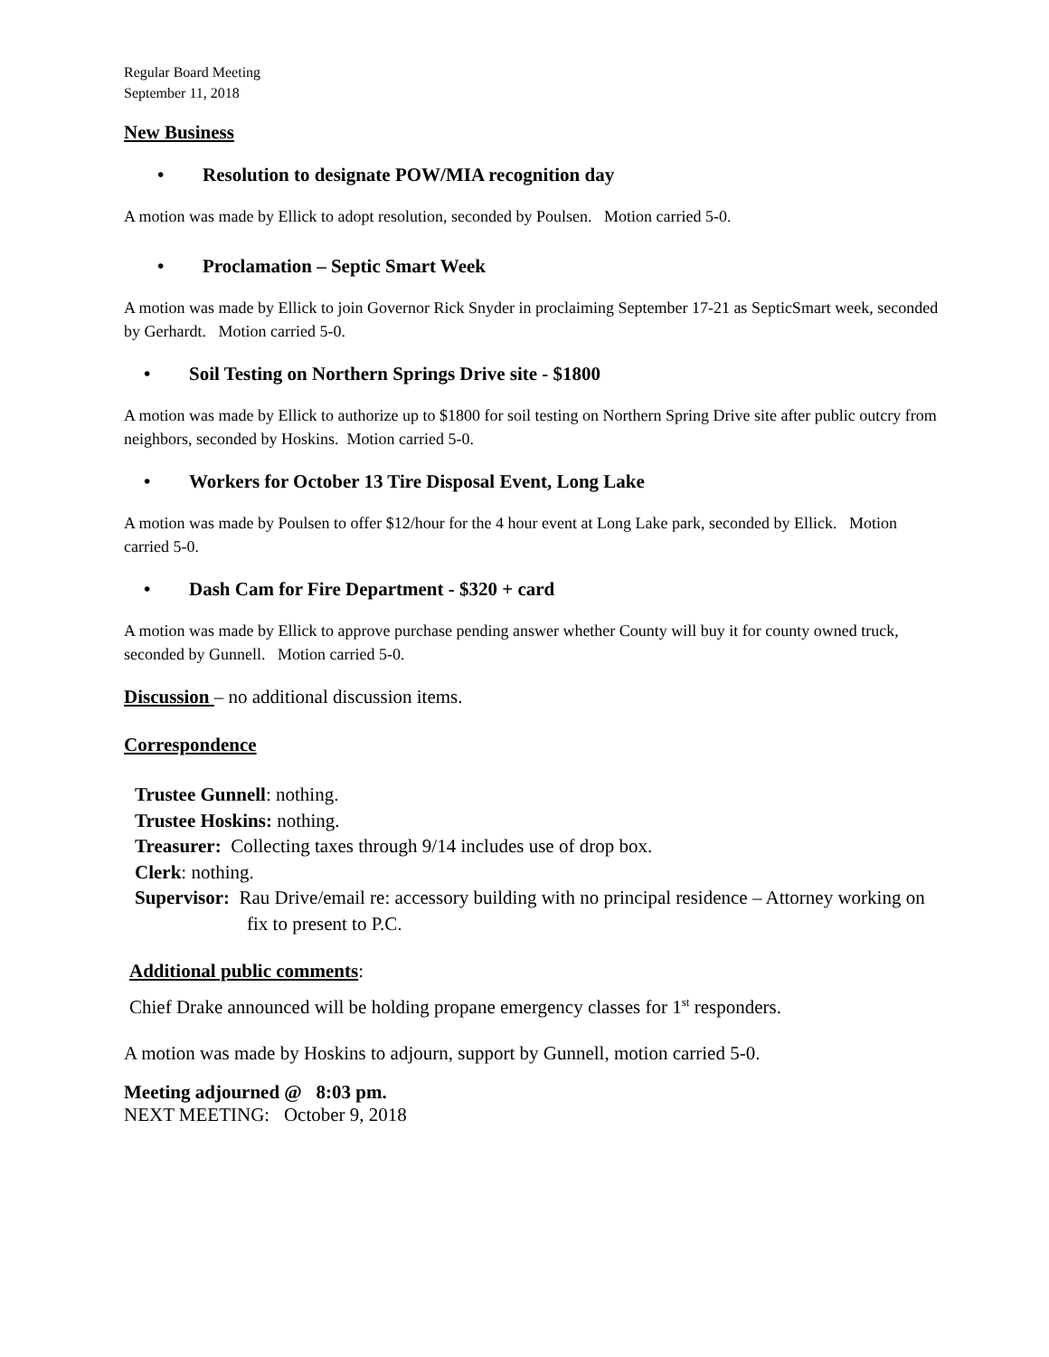Regular Board Meeting
September 11, 2018
New Business
• Resolution to designate POW/MIA recognition day
A motion was made by Ellick to adopt resolution, seconded by Poulsen. Motion carried 5-0.
• Proclamation – Septic Smart Week
A motion was made by Ellick to join Governor Rick Snyder in proclaiming September 17-21 as SepticSmart week, seconded by Gerhardt. Motion carried 5-0.
• Soil Testing on Northern Springs Drive site - $1800
A motion was made by Ellick to authorize up to $1800 for soil testing on Northern Spring Drive site after public outcry from neighbors, seconded by Hoskins. Motion carried 5-0.
• Workers for October 13 Tire Disposal Event, Long Lake
A motion was made by Poulsen to offer $12/hour for the 4 hour event at Long Lake park, seconded by Ellick. Motion carried 5-0.
• Dash Cam for Fire Department - $320 + card
A motion was made by Ellick to approve purchase pending answer whether County will buy it for county owned truck, seconded by Gunnell. Motion carried 5-0.
Discussion – no additional discussion items.
Correspondence
Trustee Gunnell: nothing.
Trustee Hoskins: nothing.
Treasurer: Collecting taxes through 9/14 includes use of drop box.
Clerk: nothing.
Supervisor: Rau Drive/email re: accessory building with no principal residence – Attorney working on fix to present to P.C.
Additional public comments:
Chief Drake announced will be holding propane emergency classes for 1<sup>st</sup> responders.
A motion was made by Hoskins to adjourn, support by Gunnell, motion carried 5-0.
Meeting adjourned @ 8:03 pm.
NEXT MEETING: October 9, 2018